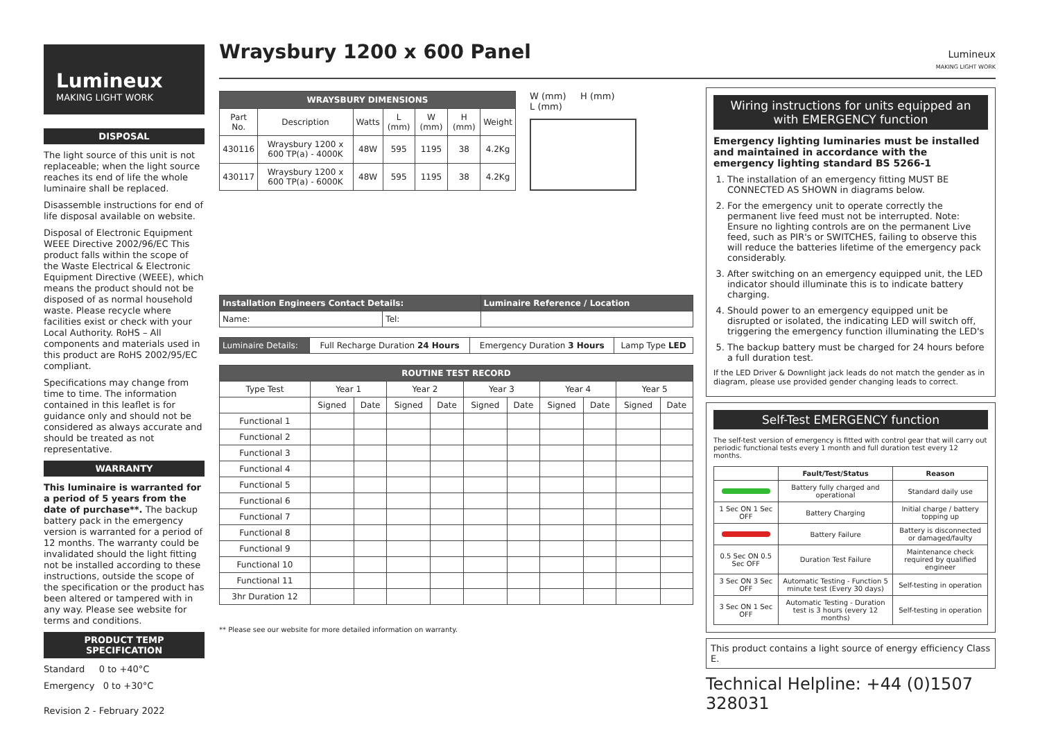Lumineux
MAKING LIGHT WORK
DISPOSAL
The light source of this unit is not replaceable; when the light source reaches its end of life the whole luminaire shall be replaced.
Disassemble instructions for end of life disposal available on website.
Disposal of Electronic Equipment WEEE Directive 2002/96/EC This product falls within the scope of the Waste Electrical & Electronic Equipment Directive (WEEE), which means the product should not be disposed of as normal household waste. Please recycle where facilities exist or check with your Local Authority. RoHS – All components and materials used in this product are RoHS 2002/95/EC compliant.
Specifications may change from time to time. The information contained in this leaflet is for guidance only and should not be considered as always accurate and should be treated as not representative.
WARRANTY
This luminaire is warranted for a period of 5 years from the date of purchase**. The backup battery pack in the emergency version is warranted for a period of 12 months. The warranty could be invalidated should the light fitting not be installed according to these instructions, outside the scope of the specification or the product has been altered or tampered with in any way. Please see website for terms and conditions.
PRODUCT TEMP SPECIFICATION
Standard 0 to +40°C
Emergency 0 to +30°C
Revision 2 - February 2022
Wraysbury 1200 x 600 Panel
| WRAYSBURY DIMENSIONS | | | | | | |
| --- | --- | --- | --- | --- | --- | --- |
| Part No. | Description | Watts | L (mm) | W (mm) | H (mm) | Weight |
| 430116 | Wraysbury 1200 x 600 TP(a) - 4000K | 48W | 595 | 1195 | 38 | 4.2Kg |
| 430117 | Wraysbury 1200 x 600 TP(a) - 6000K | 48W | 595 | 1195 | 38 | 4.2Kg |
W (mm) H (mm)
L (mm)
| Installation Engineers Contact Details: | | Luminaire Reference / Location |
| --- | --- | --- |
| Name: | Tel: | |
| Luminaire Details: | Full Recharge Duration 24 Hours | Emergency Duration 3 Hours | Lamp Type LED |
| ROUTINE TEST RECORD | | | | | | | | | | |
| --- | --- | --- | --- | --- | --- | --- | --- | --- | --- | --- |
| Type Test | Year 1 | | Year 2 | | Year 3 | | Year 4 | | Year 5 | |
| | Signed | Date | Signed | Date | Signed | Date | Signed | Date | Signed | Date |
| Functional 1 | | | | | | | | | | |
| Functional 2 | | | | | | | | | | |
| Functional 3 | | | | | | | | | | |
| Functional 4 | | | | | | | | | | |
| Functional 5 | | | | | | | | | | |
| Functional 6 | | | | | | | | | | |
| Functional 7 | | | | | | | | | | |
| Functional 8 | | | | | | | | | | |
| Functional 9 | | | | | | | | | | |
| Functional 10 | | | | | | | | | | |
| Functional 11 | | | | | | | | | | |
| 3hr Duration 12 | | | | | | | | | | |
** Please see our website for more detailed information on warranty.
Lumineux
MAKING LIGHT WORK
Wiring instructions for units equipped an with EMERGENCY function
Emergency lighting luminaries must be installed and maintained in accordance with the emergency lighting standard BS 5266-1
1. The installation of an emergency fitting MUST BE CONNECTED AS SHOWN in diagrams below.
2. For the emergency unit to operate correctly the permanent live feed must not be interrupted. Note: Ensure no lighting controls are on the permanent Live feed, such as PIR's or SWITCHES, failing to observe this will reduce the batteries lifetime of the emergency pack considerably.
3. After switching on an emergency equipped unit, the LED indicator should illuminate this is to indicate battery charging.
4. Should power to an emergency equipped unit be disrupted or isolated, the indicating LED will switch off, triggering the emergency function illuminating the LED's
5. The backup battery must be charged for 24 hours before a full duration test.
If the LED Driver & Downlight jack leads do not match the gender as in diagram, please use provided gender changing leads to correct.
Self-Test EMERGENCY function
The self-test version of emergency is fitted with control gear that will carry out periodic functional tests every 1 month and full duration test every 12 months.
| | Fault/Test/Status | Reason |
| --- | --- | --- |
| | Battery fully charged and operational | Standard daily use |
| 1 Sec ON 1 Sec OFF | Battery Charging | Initial charge / battery topping up |
| | Battery Failure | Battery is disconnected or damaged/faulty |
| 0.5 Sec ON 0.5 Sec OFF | Duration Test Failure | Maintenance check required by qualified engineer |
| 3 Sec ON 3 Sec OFF | Automatic Testing - Function 5 minute test (Every 30 days) | Self-testing in operation |
| 3 Sec ON 1 Sec OFF | Automatic Testing - Duration test is 3 hours (every 12 months) | Self-testing in operation |
This product contains a light source of energy efficiency Class E.
Technical Helpline: +44 (0)1507 328031